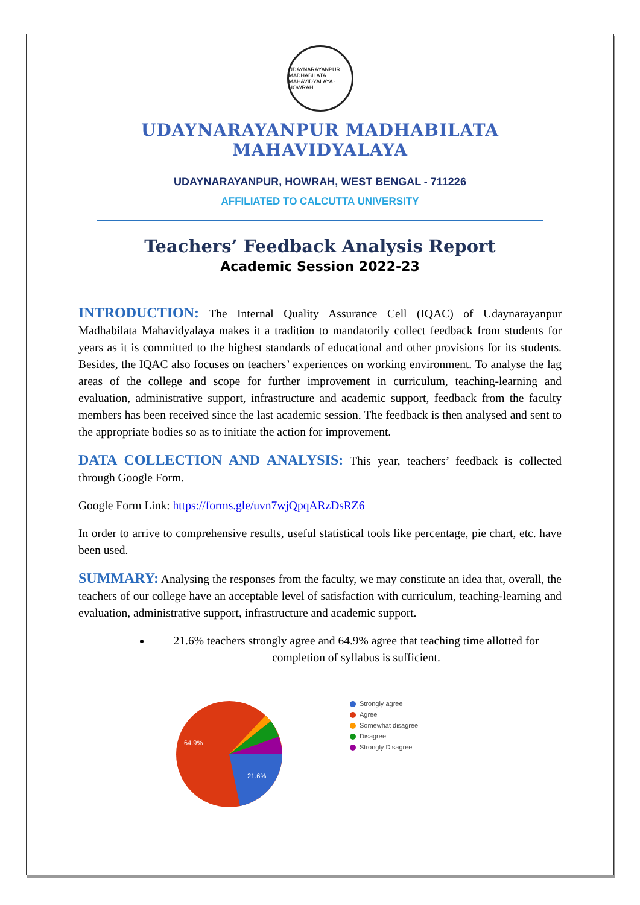UDAYNARAYANPUR MADHABILATA MAHAVIDYALAYA · HOWRAH
UDAYNARAYANPUR MADHABILATA MAHAVIDYALAYA
UDAYNARAYANPUR, HOWRAH, WEST BENGAL - 711226
AFFILIATED TO CALCUTTA UNIVERSITY
Teachers’ Feedback Analysis Report
Academic Session 2022-23
INTRODUCTION: The Internal Quality Assurance Cell (IQAC) of Udaynarayanpur Madhabilata Mahavidyalaya makes it a tradition to mandatorily collect feedback from students for years as it is committed to the highest standards of educational and other provisions for its students. Besides, the IQAC also focuses on teachers’ experiences on working environment. To analyse the lag areas of the college and scope for further improvement in curriculum, teaching-learning and evaluation, administrative support, infrastructure and academic support, feedback from the faculty members has been received since the last academic session. The feedback is then analysed and sent to the appropriate bodies so as to initiate the action for improvement.
DATA COLLECTION AND ANALYSIS: This year, teachers’ feedback is collected through Google Form.
Google Form Link: https://forms.gle/uvn7wjQpqARzDsRZ6
In order to arrive to comprehensive results, useful statistical tools like percentage, pie chart, etc. have been used.
SUMMARY: Analysing the responses from the faculty, we may constitute an idea that, overall, the teachers of our college have an acceptable level of satisfaction with curriculum, teaching-learning and evaluation, administrative support, infrastructure and academic support.
21.6% teachers strongly agree and 64.9% agree that teaching time allotted for completion of syllabus is sufficient.
64.9%
21.6%
Strongly agree
Agree
Somewhat disagree
Disagree
Strongly Disagree